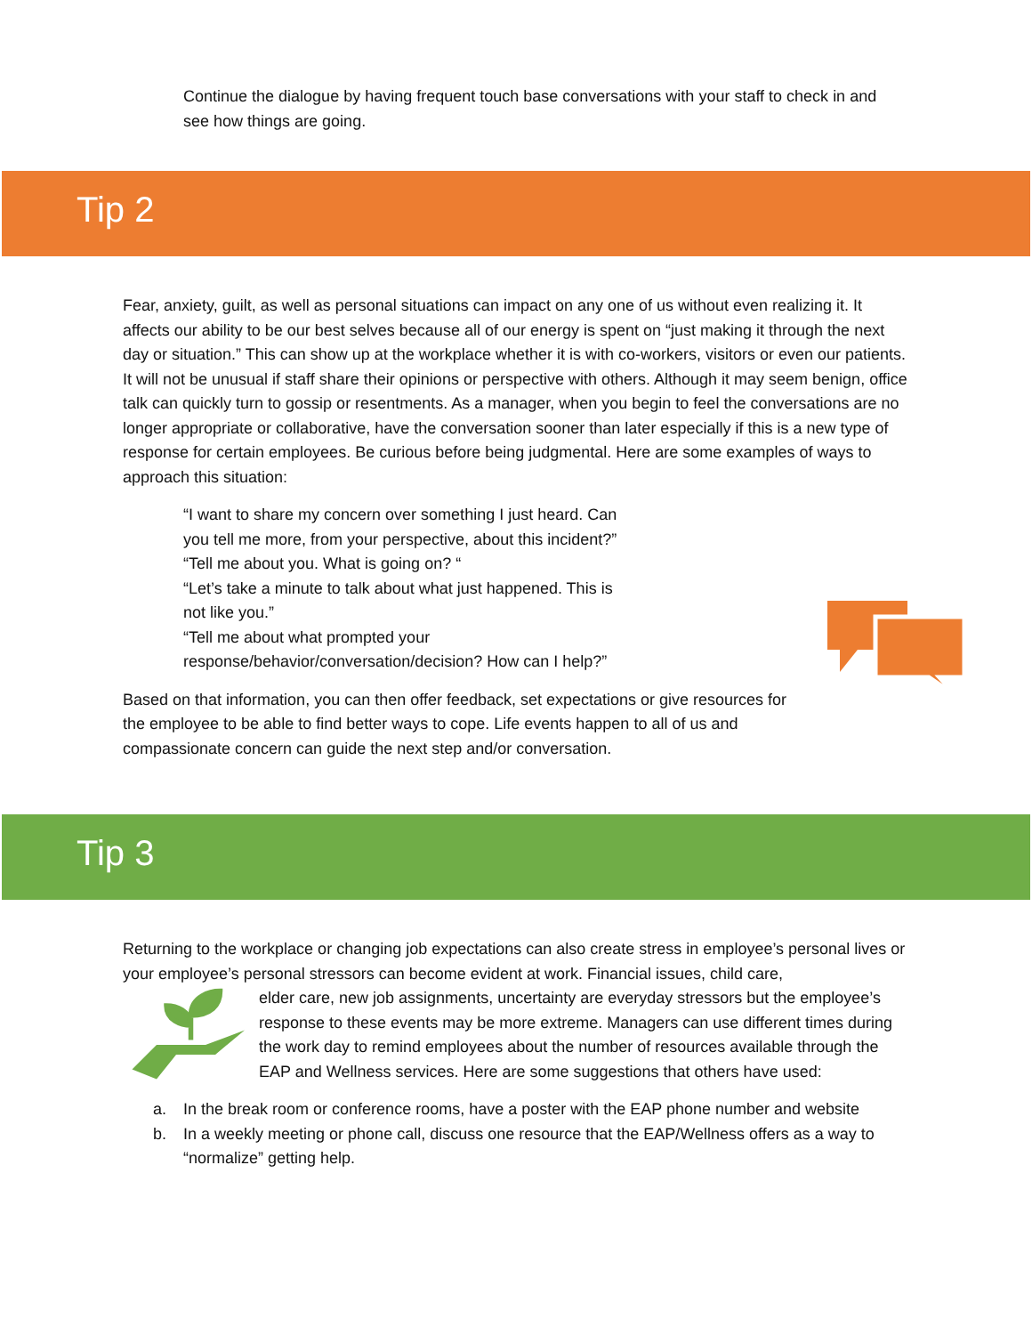Continue the dialogue by having frequent touch base conversations with your staff to check in and see how things are going.
Tip 2
Fear, anxiety, guilt, as well as personal situations can impact on any one of us without even realizing it. It affects our ability to be our best selves because all of our energy is spent on “just making it through the next day or situation.” This can show up at the workplace whether it is with co-workers, visitors or even our patients. It will not be unusual if staff share their opinions or perspective with others. Although it may seem benign, office talk can quickly turn to gossip or resentments. As a manager, when you begin to feel the conversations are no longer appropriate or collaborative, have the conversation sooner than later especially if this is a new type of response for certain employees. Be curious before being judgmental. Here are some examples of ways to approach this situation:
“I want to share my concern over something I just heard. Can you tell me more, from your perspective, about this incident?”
“Tell me about you. What is going on? “
“Let’s take a minute to talk about what just happened. This is not like you.”
“Tell me about what prompted your response/behavior/conversation/decision? How can I help?”
Based on that information, you can then offer feedback, set expectations or give resources for the employee to be able to find better ways to cope. Life events happen to all of us and compassionate concern can guide the next step and/or conversation.
Tip 3
Returning to the workplace or changing job expectations can also create stress in employee’s personal lives or your employee’s personal stressors can become evident at work. Financial issues, child care,
elder care, new job assignments, uncertainty are everyday stressors but the employee’s response to these events may be more extreme. Managers can use different times during the work day to remind employees about the number of resources available through the EAP and Wellness services. Here are some suggestions that others have used:
a. In the break room or conference rooms, have a poster with the EAP phone number and website
b. In a weekly meeting or phone call, discuss one resource that the EAP/Wellness offers as a way to “normalize” getting help.